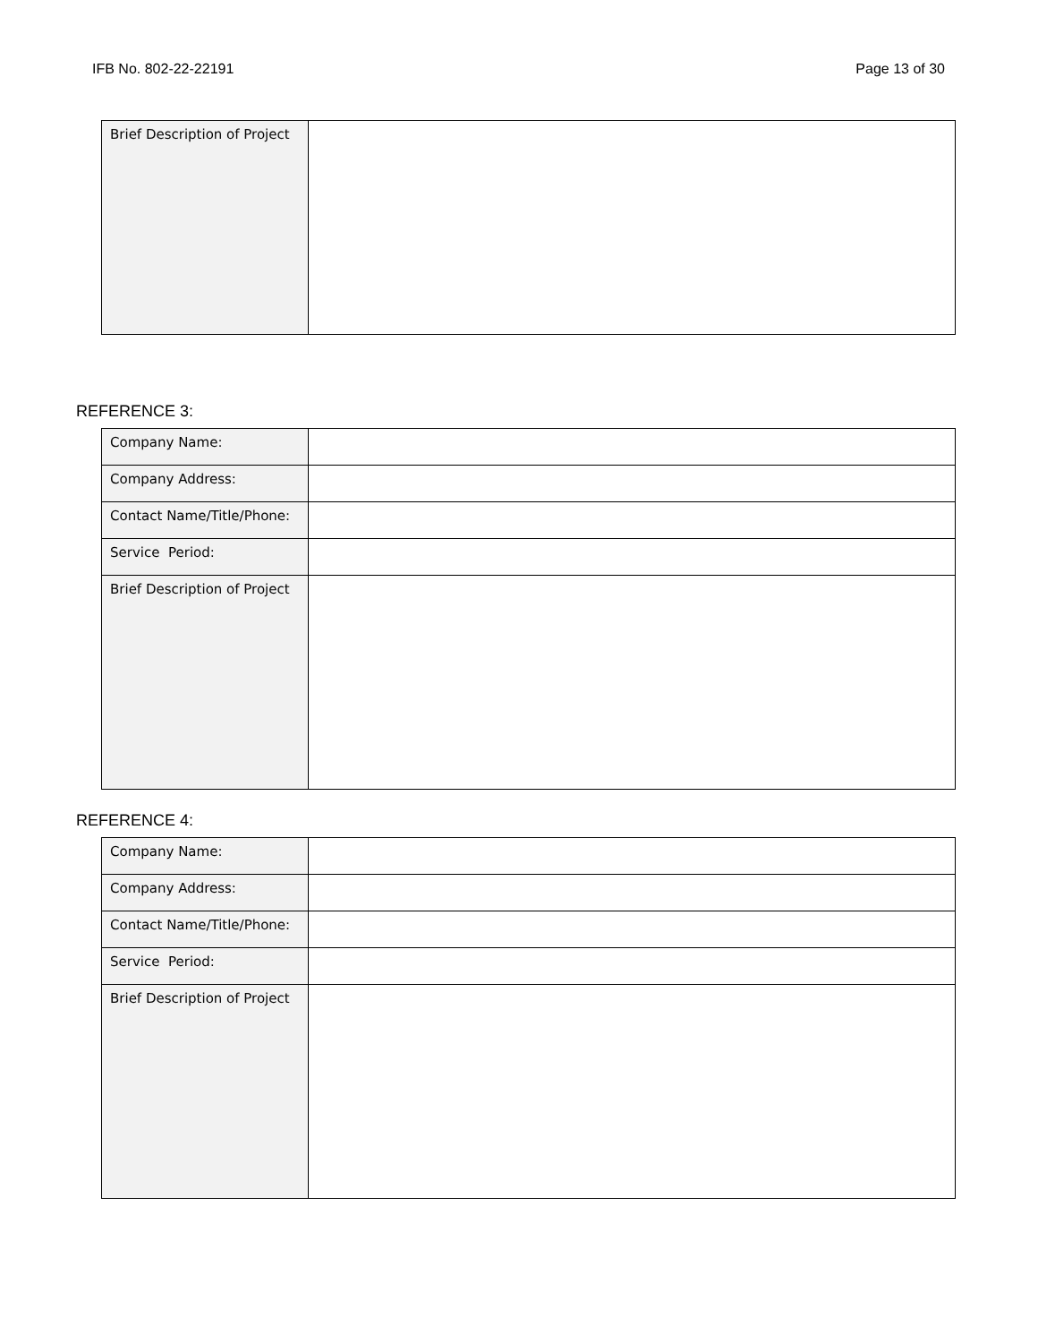IFB No. 802-22-22191 Page 13 of 30
| Brief Description of Project | |
REFERENCE 3:
| Company Name: | |
| Company Address: | |
| Contact Name/Title/Phone: | |
| Service Period: | |
| Brief Description of Project | |
REFERENCE 4:
| Company Name: | |
| Company Address: | |
| Contact Name/Title/Phone: | |
| Service Period: | |
| Brief Description of Project | |